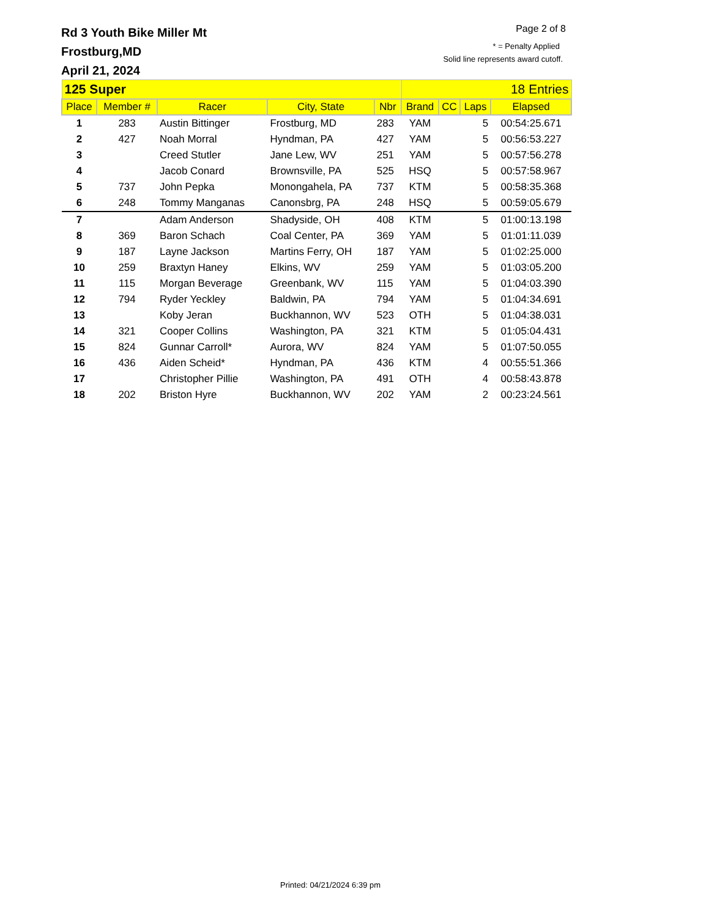Rd 3 Youth Bike Miller Mt
Frostburg,MD
April 21, 2024
Page 2 of 8
* = Penalty Applied
Solid line represents award cutoff.
| 125 Super | | | | | 18 Entries | | | |
| Place | Member # | Racer | City, State | Nbr | Brand | CC | Laps | Elapsed |
| 1 | 283 | Austin Bittinger | Frostburg, MD | 283 | YAM | | 5 | 00:54:25.671 |
| 2 | 427 | Noah Morral | Hyndman, PA | 427 | YAM | | 5 | 00:56:53.227 |
| 3 | | Creed Stutler | Jane Lew, WV | 251 | YAM | | 5 | 00:57:56.278 |
| 4 | | Jacob Conard | Brownsville, PA | 525 | HSQ | | 5 | 00:57:58.967 |
| 5 | 737 | John Pepka | Monongahela, PA | 737 | KTM | | 5 | 00:58:35.368 |
| 6 | 248 | Tommy Manganas | Canonsbrg, PA | 248 | HSQ | | 5 | 00:59:05.679 |
| 7 | | Adam Anderson | Shadyside, OH | 408 | KTM | | 5 | 01:00:13.198 |
| 8 | 369 | Baron Schach | Coal Center, PA | 369 | YAM | | 5 | 01:01:11.039 |
| 9 | 187 | Layne Jackson | Martins Ferry, OH | 187 | YAM | | 5 | 01:02:25.000 |
| 10 | 259 | Braxtyn Haney | Elkins, WV | 259 | YAM | | 5 | 01:03:05.200 |
| 11 | 115 | Morgan Beverage | Greenbank, WV | 115 | YAM | | 5 | 01:04:03.390 |
| 12 | 794 | Ryder Yeckley | Baldwin, PA | 794 | YAM | | 5 | 01:04:34.691 |
| 13 | | Koby Jeran | Buckhannon, WV | 523 | OTH | | 5 | 01:04:38.031 |
| 14 | 321 | Cooper Collins | Washington, PA | 321 | KTM | | 5 | 01:05:04.431 |
| 15 | 824 | Gunnar Carroll* | Aurora, WV | 824 | YAM | | 5 | 01:07:50.055 |
| 16 | 436 | Aiden Scheid* | Hyndman, PA | 436 | KTM | | 4 | 00:55:51.366 |
| 17 | | Christopher Pillie | Washington, PA | 491 | OTH | | 4 | 00:58:43.878 |
| 18 | 202 | Briston Hyre | Buckhannon, WV | 202 | YAM | | 2 | 00:23:24.561 |
Printed: 04/21/2024 6:39 pm